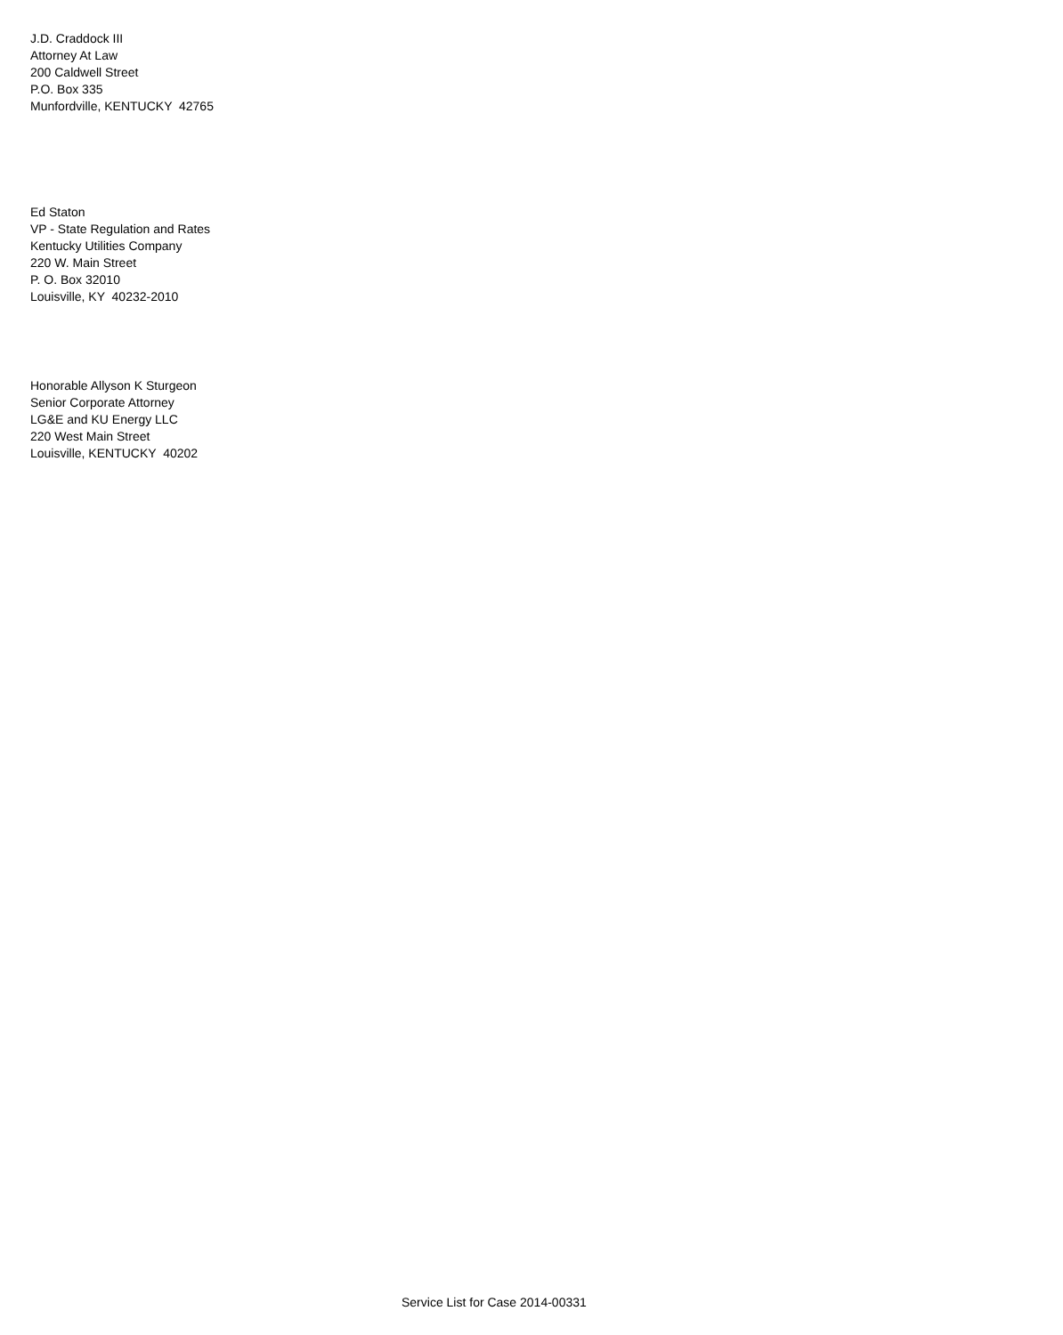J.D. Craddock III Attorney At Law 200 Caldwell Street P.O. Box 335 Munfordville, KENTUCKY 42765
Ed Staton VP - State Regulation and Rates Kentucky Utilities Company 220 W. Main Street P. O. Box 32010 Louisville, KY 40232-2010
Honorable Allyson K Sturgeon Senior Corporate Attorney LG&E and KU Energy LLC 220 West Main Street Louisville, KENTUCKY 40202
Service List for Case 2014-00331